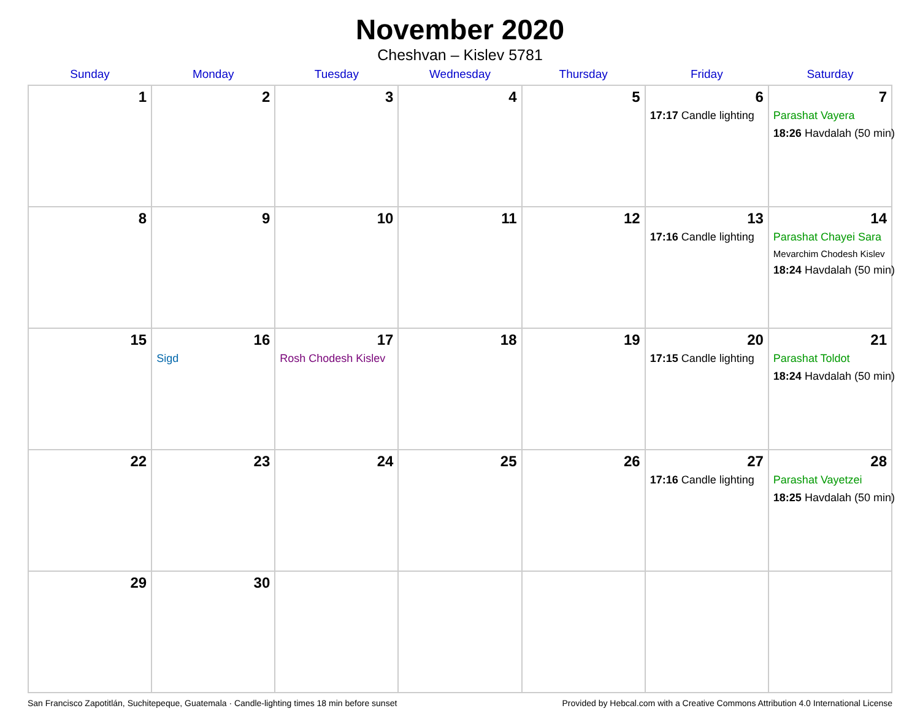November 2020
Cheshvan – Kislev 5781
| Sunday | Monday | Tuesday | Wednesday | Thursday | Friday | Saturday |
| --- | --- | --- | --- | --- | --- | --- |
| 1 | 2 | 3 | 4 | 5 | 6 17:17 Candle lighting | 7 Parashat Vayera 18:26 Havdalah (50 min) |
| 8 | 9 | 10 | 11 | 12 | 13 17:16 Candle lighting | 14 Parashat Chayei Sara Mevarchim Chodesh Kislev 18:24 Havdalah (50 min) |
| 15 | 16 Sigd | 17 Rosh Chodesh Kislev | 18 | 19 | 20 17:15 Candle lighting | 21 Parashat Toldot 18:24 Havdalah (50 min) |
| 22 | 23 | 24 | 25 | 26 | 27 17:16 Candle lighting | 28 Parashat Vayetzei 18:25 Havdalah (50 min) |
| 29 | 30 | | | | | |
San Francisco Zapotitlán, Suchitepeque, Guatemala · Candle-lighting times 18 min before sunset Provided by Hebcal.com with a Creative Commons Attribution 4.0 International License